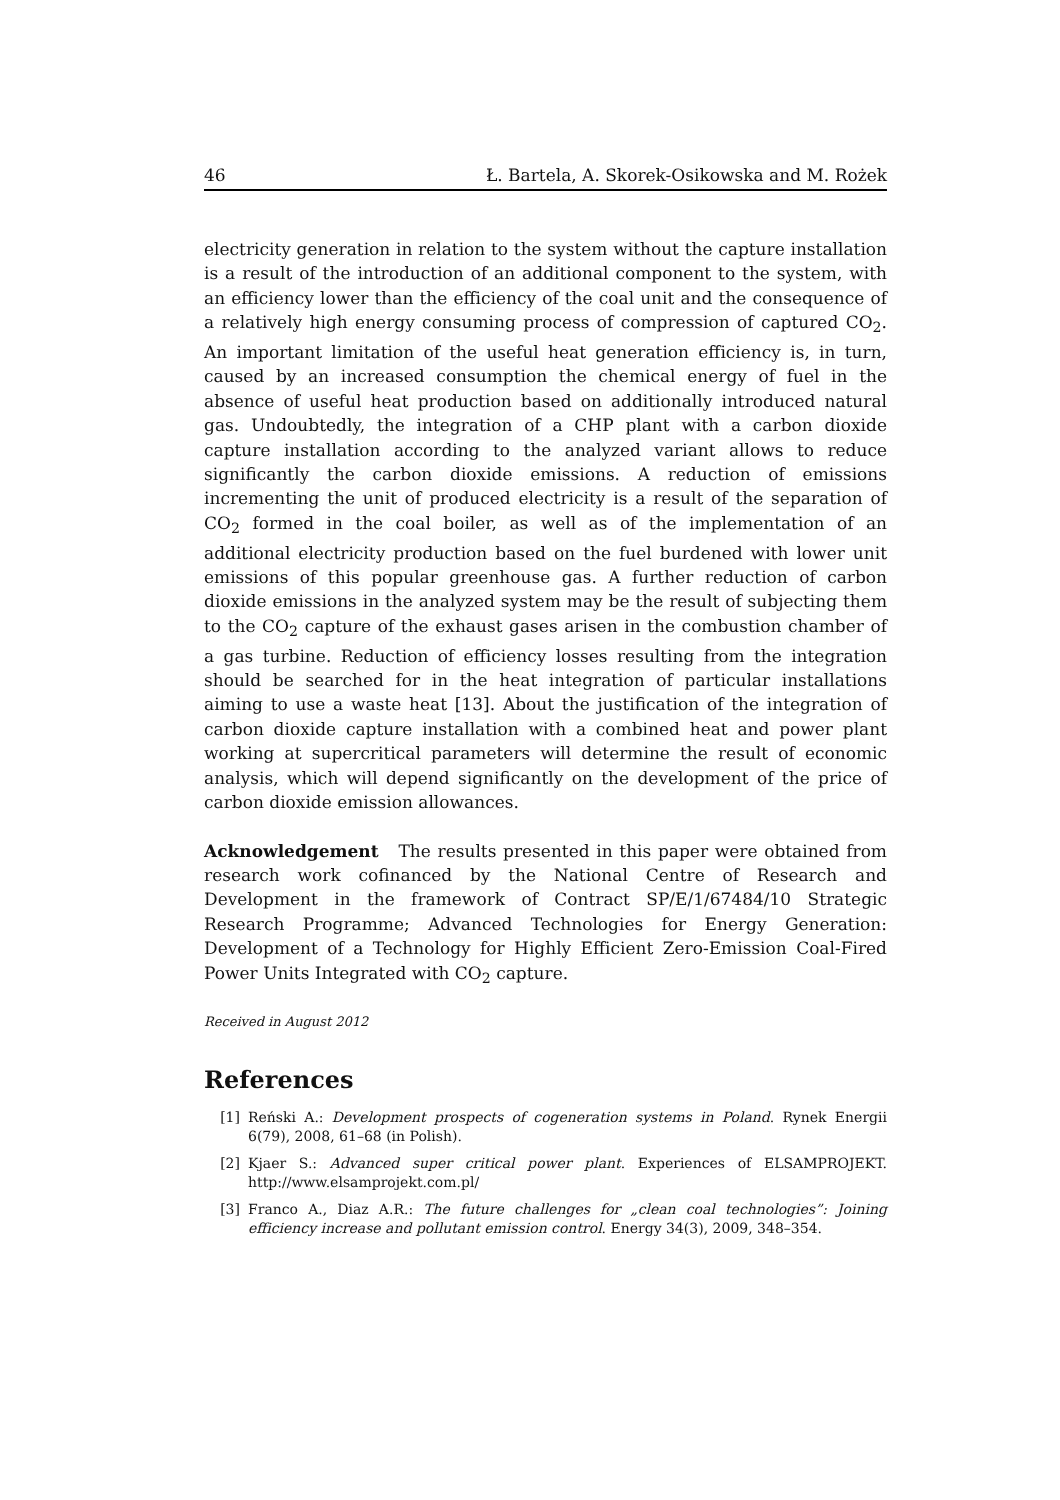46 Ł. Bartela, A. Skorek-Osikowska and M. Rożek
electricity generation in relation to the system without the capture installation is a result of the introduction of an additional component to the system, with an efficiency lower than the efficiency of the coal unit and the consequence of a relatively high energy consuming process of compression of captured CO<sub>2</sub>. An important limitation of the useful heat generation efficiency is, in turn, caused by an increased consumption the chemical energy of fuel in the absence of useful heat production based on additionally introduced natural gas. Undoubtedly, the integration of a CHP plant with a carbon dioxide capture installation according to the analyzed variant allows to reduce significantly the carbon dioxide emissions. A reduction of emissions incrementing the unit of produced electricity is a result of the separation of CO<sub>2</sub> formed in the coal boiler, as well as of the implementation of an additional electricity production based on the fuel burdened with lower unit emissions of this popular greenhouse gas. A further reduction of carbon dioxide emissions in the analyzed system may be the result of subjecting them to the CO<sub>2</sub> capture of the exhaust gases arisen in the combustion chamber of a gas turbine. Reduction of efficiency losses resulting from the integration should be searched for in the heat integration of particular installations aiming to use a waste heat [13]. About the justification of the integration of carbon dioxide capture installation with a combined heat and power plant working at supercritical parameters will determine the result of economic analysis, which will depend significantly on the development of the price of carbon dioxide emission allowances.
Acknowledgement The results presented in this paper were obtained from research work cofinanced by the National Centre of Research and Development in the framework of Contract SP/E/1/67484/10 Strategic Research Programme; Advanced Technologies for Energy Generation: Development of a Technology for Highly Efficient Zero-Emission Coal-Fired Power Units Integrated with CO<sub>2</sub> capture.
Received in August 2012
References
[1] Reński A.: Development prospects of cogeneration systems in Poland. Rynek Energii 6(79), 2008, 61–68 (in Polish).
[2] Kjaer S.: Advanced super critical power plant. Experiences of ELSAMPROJEKT. http://www.elsamprojekt.com.pl/
[3] Franco A., Diaz A.R.: The future challenges for „clean coal technologies”: Joining efficiency increase and pollutant emission control. Energy 34(3), 2009, 348–354.